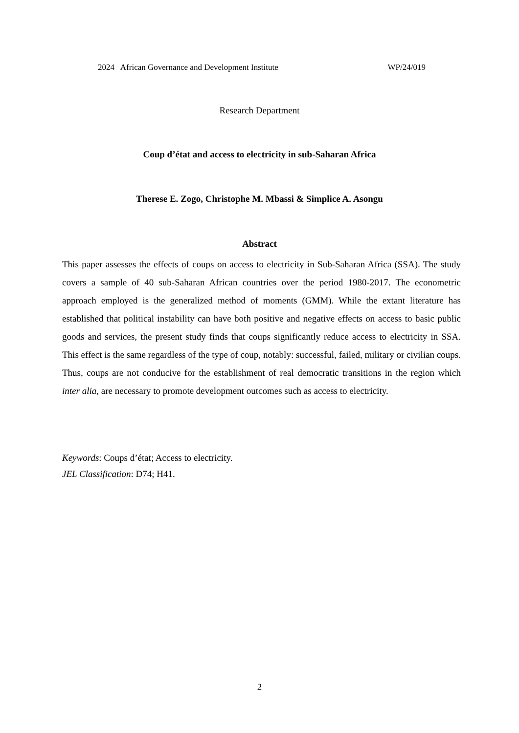2024 African Governance and Development Institute WP/24/019
Research Department
Coup d’état and access to electricity in sub-Saharan Africa
Therese E. Zogo, Christophe M. Mbassi & Simplice A. Asongu
Abstract
This paper assesses the effects of coups on access to electricity in Sub-Saharan Africa (SSA). The study covers a sample of 40 sub-Saharan African countries over the period 1980-2017. The econometric approach employed is the generalized method of moments (GMM). While the extant literature has established that political instability can have both positive and negative effects on access to basic public goods and services, the present study finds that coups significantly reduce access to electricity in SSA. This effect is the same regardless of the type of coup, notably: successful, failed, military or civilian coups. Thus, coups are not conducive for the establishment of real democratic transitions in the region which inter alia, are necessary to promote development outcomes such as access to electricity.
Keywords: Coups d’état; Access to electricity.
JEL Classification: D74; H41.
2